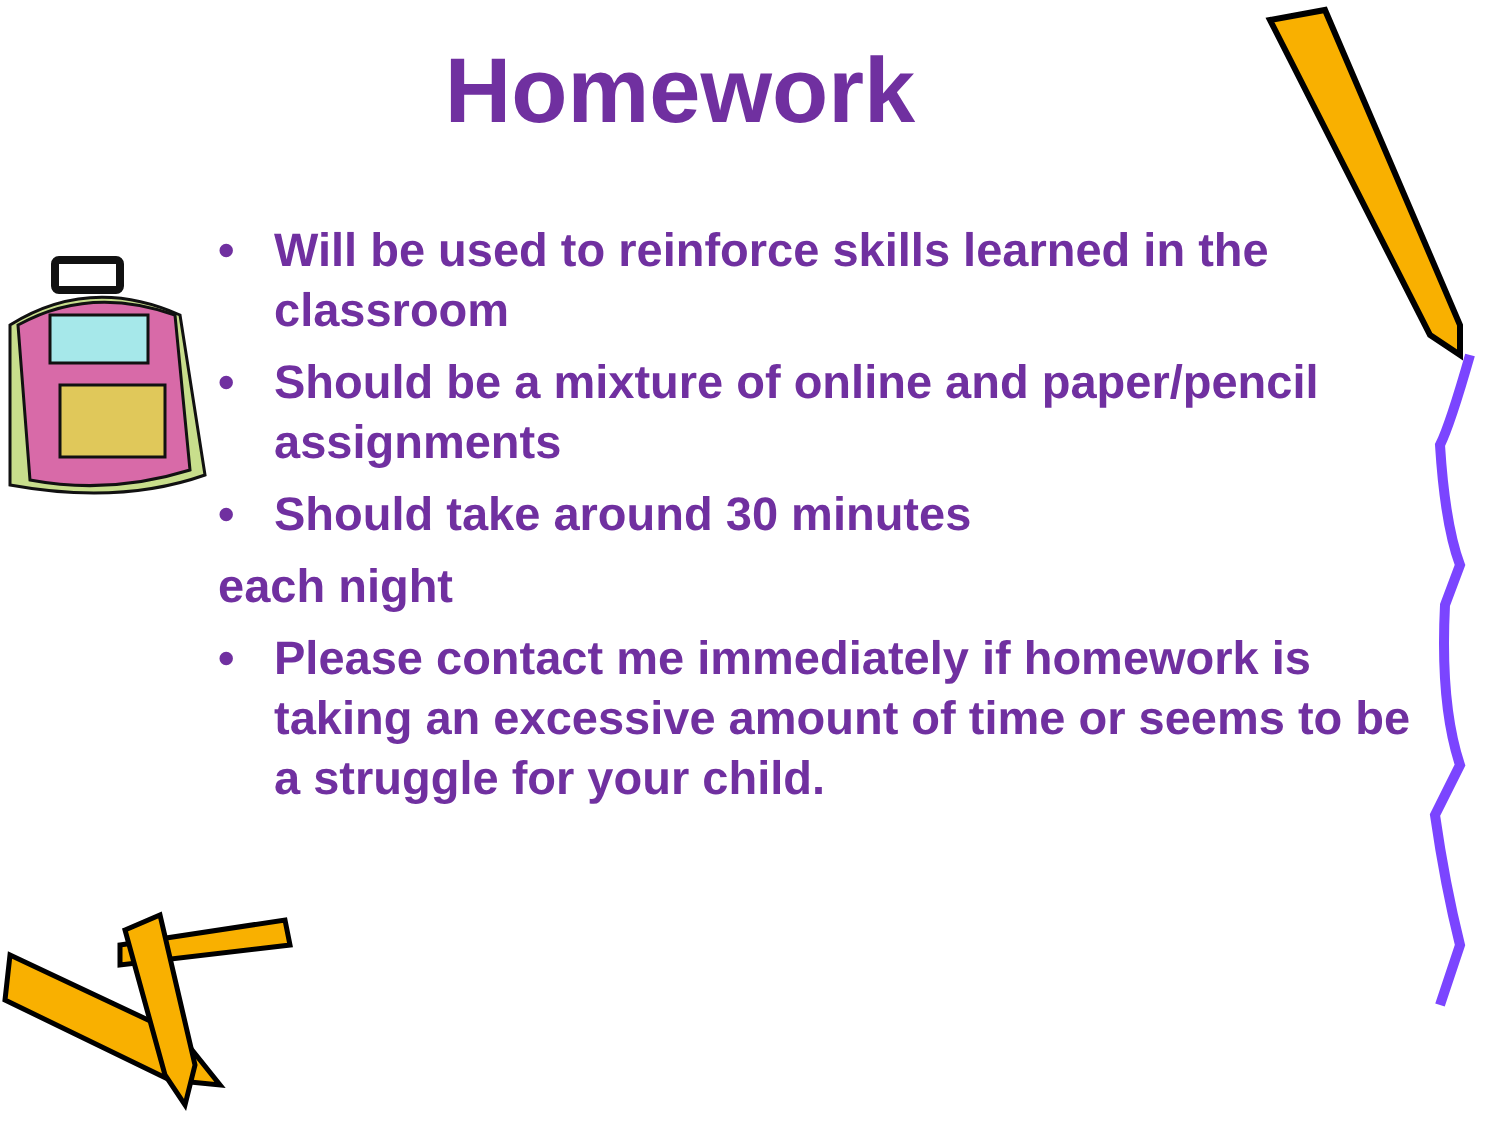Homework
• Will be used to reinforce skills learned in the classroom
• Should be a mixture of online and paper/pencil assignments
• Should take around 30 minutes
each night
• Please contact me immediately if homework is taking an excessive amount of time or seems to be a struggle for your child.